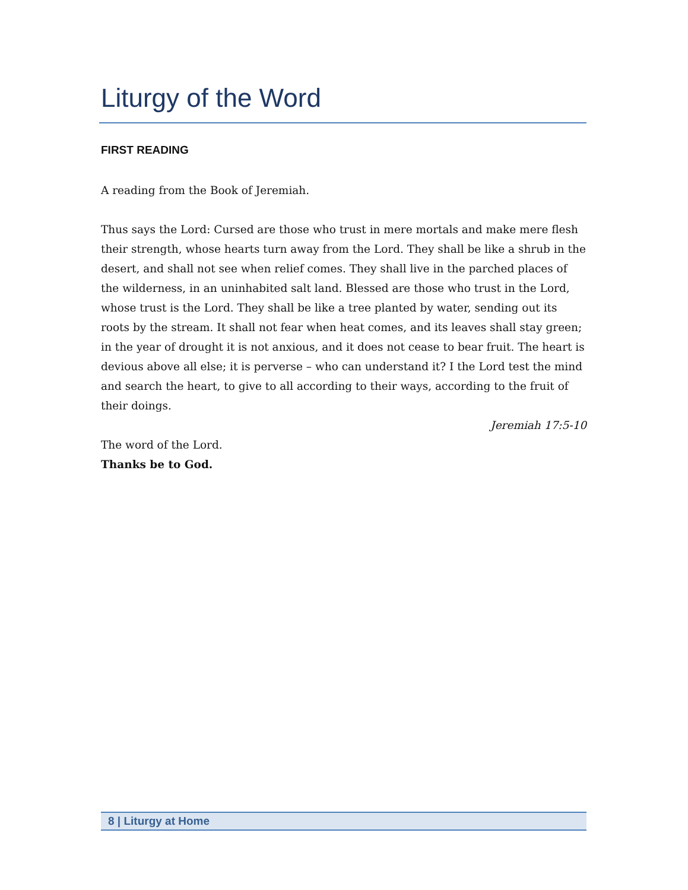Liturgy of the Word
FIRST READING
A reading from the Book of Jeremiah.
Thus says the Lord: Cursed are those who trust in mere mortals and make mere flesh their strength, whose hearts turn away from the Lord. They shall be like a shrub in the desert, and shall not see when relief comes. They shall live in the parched places of the wilderness, in an uninhabited salt land. Blessed are those who trust in the Lord, whose trust is the Lord. They shall be like a tree planted by water, sending out its roots by the stream. It shall not fear when heat comes, and its leaves shall stay green; in the year of drought it is not anxious, and it does not cease to bear fruit. The heart is devious above all else; it is perverse – who can understand it? I the Lord test the mind and search the heart, to give to all according to their ways, according to the fruit of their doings.
Jeremiah 17:5-10
The word of the Lord.
Thanks be to God.
8 | Liturgy at Home